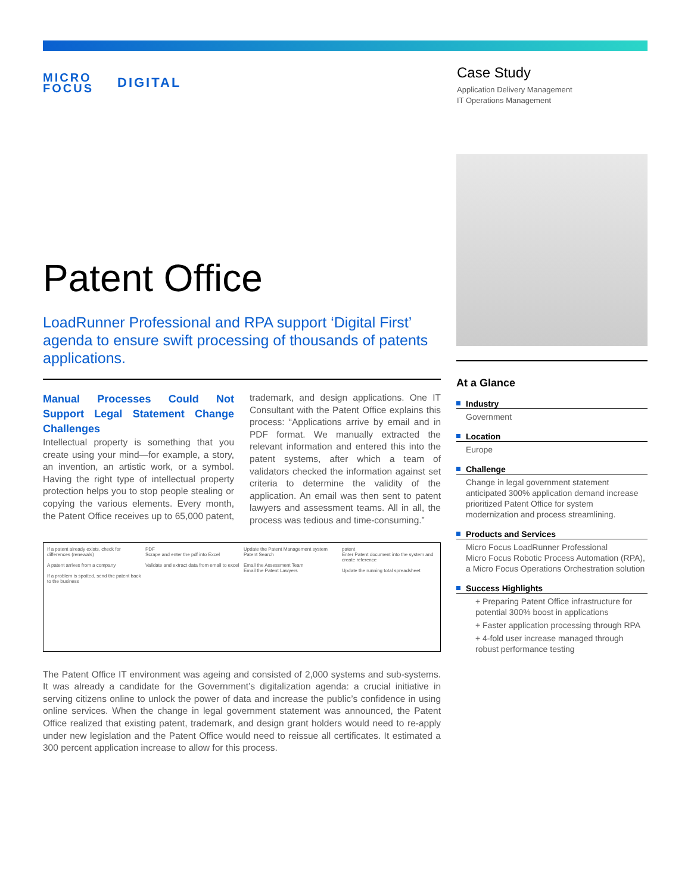MICRO
FOCUS
DIGITAL
Case Study
Application Delivery Management
IT Operations Management
Patent Office
LoadRunner Professional and RPA support ‘Digital First’ agenda to ensure swift processing of thousands of patents applications.
Manual Processes Could Not Support Legal Statement Change Challenges
Intellectual property is something that you create using your mind—for example, a story, an invention, an artistic work, or a symbol. Having the right type of intellectual property protection helps you to stop people stealing or copying the various elements. Every month, the Patent Office receives up to 65,000 patent, trademark, and design applications. One IT Consultant with the Patent Office explains this process: “Applications arrive by email and in PDF format. We manually extracted the relevant information and entered this into the patent systems, after which a team of validators checked the information against set criteria to determine the validity of the application. An email was then sent to patent lawyers and assessment teams. All in all, the process was tedious and time-consuming.”
If a patent already exists, check for differences (renewals)
A patent arrives from a company
If a problem is spotted, send the patent back to the business
PDF
Scrape and enter the pdf into Excel
Validate and extract data from email to excel
Update the Patent Management system
Patent Search
Email the Assessment Team
Email the Patent Lawyers
patent
Enter Patent document into the system and create reference
Update the running total spreadsheet
The Patent Office IT environment was ageing and consisted of 2,000 systems and sub-systems. It was already a candidate for the Government’s digitalization agenda: a crucial initiative in serving citizens online to unlock the power of data and increase the public’s confidence in using online services. When the change in legal government statement was announced, the Patent Office realized that existing patent, trademark, and design grant holders would need to re-apply under new legislation and the Patent Office would need to reissue all certificates. It estimated a 300 percent application increase to allow for this process.
At a Glance
Industry
Government
Location
Europe
Challenge
Change in legal government statement anticipated 300% application demand increase prioritized Patent Office for system modernization and process streamlining.
Products and Services
Micro Focus LoadRunner Professional
Micro Focus Robotic Process Automation (RPA), a Micro Focus Operations Orchestration solution
Success Highlights
+ Preparing Patent Office infrastructure for potential 300% boost in applications
+ Faster application processing through RPA
+ 4-fold user increase managed through robust performance testing